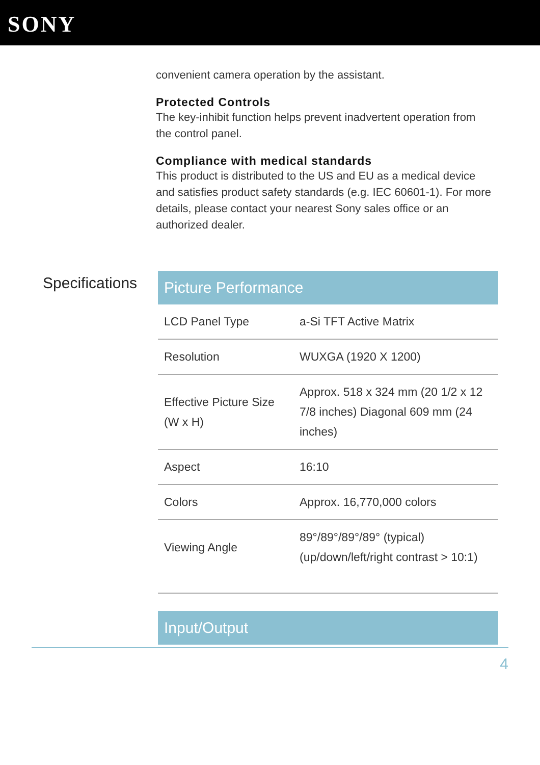SONY
convenient camera operation by the assistant.
Protected Controls
The key-inhibit function helps prevent inadvertent operation from the control panel.
Compliance with medical standards
This product is distributed to the US and EU as a medical device and satisfies product safety standards (e.g. IEC 60601-1). For more details, please contact your nearest Sony sales office or an authorized dealer.
Specifications
Picture Performance
| LCD Panel Type | a-Si TFT Active Matrix |
| Resolution | WUXGA (1920 X 1200) |
| Effective Picture Size (W x H) | Approx. 518 x 324 mm (20 1/2 x 12 7/8 inches) Diagonal 609 mm (24 inches) |
| Aspect | 16:10 |
| Colors | Approx. 16,770,000 colors |
| Viewing Angle | 89°/89°/89°/89° (typical) (up/down/left/right contrast > 10:1) |
Input/Output
4